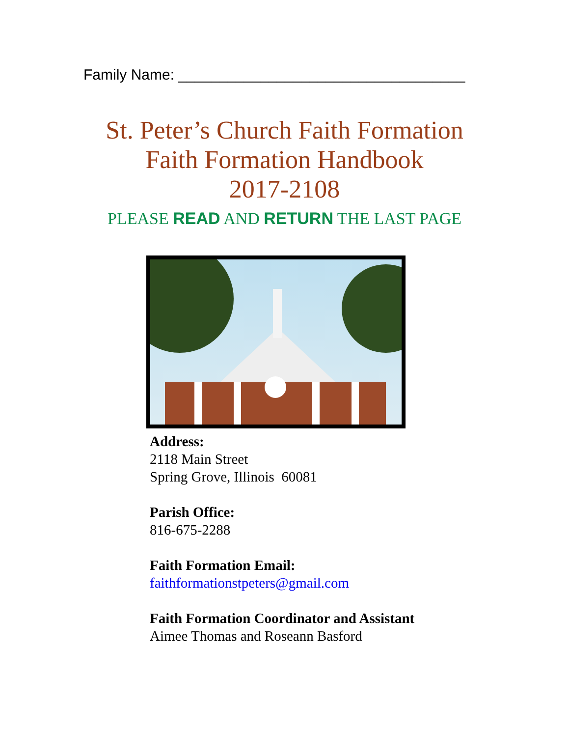Family Name: ___________________________________
St. Peter’s Church Faith Formation
Faith Formation Handbook
2017-2108
PLEASE READ AND RETURN THE LAST PAGE
Address:
2118 Main Street
Spring Grove, Illinois 60081
Parish Office:
816-675-2288
Faith Formation Email:
faithformationstpeters@gmail.com
Faith Formation Coordinator and Assistant
Aimee Thomas and Roseann Basford